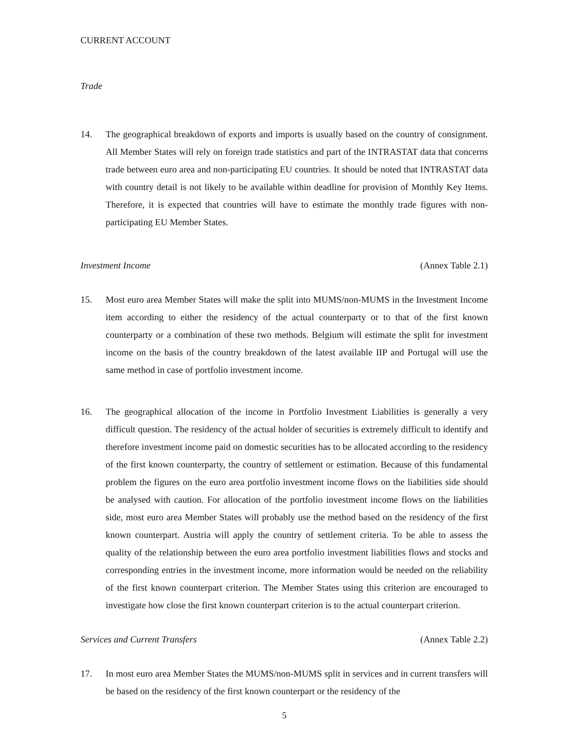CURRENT ACCOUNT
Trade
14. The geographical breakdown of exports and imports is usually based on the country of consignment. All Member States will rely on foreign trade statistics and part of the INTRASTAT data that concerns trade between euro area and non-participating EU countries. It should be noted that INTRASTAT data with country detail is not likely to be available within deadline for provision of Monthly Key Items. Therefore, it is expected that countries will have to estimate the monthly trade figures with non-participating EU Member States.
Investment Income (Annex Table 2.1)
15. Most euro area Member States will make the split into MUMS/non-MUMS in the Investment Income item according to either the residency of the actual counterparty or to that of the first known counterparty or a combination of these two methods. Belgium will estimate the split for investment income on the basis of the country breakdown of the latest available IIP and Portugal will use the same method in case of portfolio investment income.
16. The geographical allocation of the income in Portfolio Investment Liabilities is generally a very difficult question. The residency of the actual holder of securities is extremely difficult to identify and therefore investment income paid on domestic securities has to be allocated according to the residency of the first known counterparty, the country of settlement or estimation. Because of this fundamental problem the figures on the euro area portfolio investment income flows on the liabilities side should be analysed with caution. For allocation of the portfolio investment income flows on the liabilities side, most euro area Member States will probably use the method based on the residency of the first known counterpart. Austria will apply the country of settlement criteria. To be able to assess the quality of the relationship between the euro area portfolio investment liabilities flows and stocks and corresponding entries in the investment income, more information would be needed on the reliability of the first known counterpart criterion. The Member States using this criterion are encouraged to investigate how close the first known counterpart criterion is to the actual counterpart criterion.
Services and Current Transfers (Annex Table 2.2)
17. In most euro area Member States the MUMS/non-MUMS split in services and in current transfers will be based on the residency of the first known counterpart or the residency of the
5